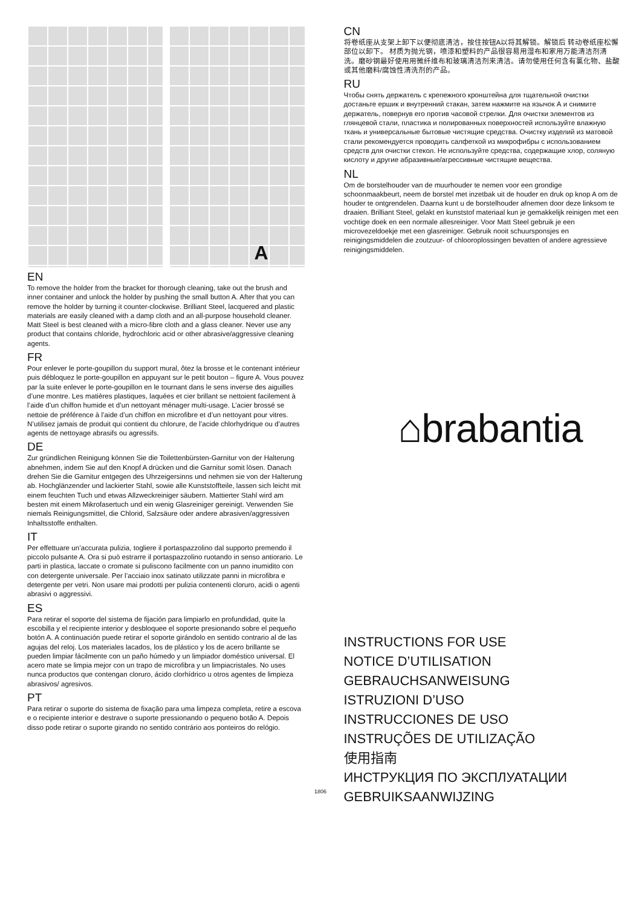A
EN
To remove the holder from the bracket for thorough cleaning, take out the brush and inner container and unlock the holder by pushing the small button A. After that you can remove the holder by turning it counter-clockwise. Brilliant Steel, lacquered and plastic materials are easily cleaned with a damp cloth and an all-purpose household cleaner. Matt Steel is best cleaned with a micro-fibre cloth and a glass cleaner. Never use any product that contains chloride, hydrochloric acid or other abrasive/aggressive cleaning agents.
FR
Pour enlever le porte-goupillon du support mural, ôtez la brosse et le contenant intérieur puis débloquez le porte-goupillon en appuyant sur le petit bouton – figure A. Vous pouvez par la suite enlever le porte-goupillon en le tournant dans le sens inverse des aiguilles d’une montre. Les matières plastiques, laquées et cier brillant se nettoient facilement à l’aide d’un chiffon humide et d’un nettoyant ménager multi-usage. L’acier brossé se nettoie de préférence à l’aide d’un chiffon en microfibre et d’un nettoyant pour vitres. N’utilisez jamais de produit qui contient du chlorure, de l’acide chlorhydrique ou d’autres agents de nettoyage abrasifs ou agressifs.
DE
Zur gründlichen Reinigung können Sie die Toilettenbürsten-Garnitur von der Halterung abnehmen, indem Sie auf den Knopf A drücken und die Garnitur somit lösen. Danach drehen Sie die Garnitur entgegen des Uhrzeigersinns und nehmen sie von der Halterung ab. Hochglänzender und lackierter Stahl, sowie alle Kunststoffteile, lassen sich leicht mit einem feuchten Tuch und etwas Allzweckreiniger säubern. Mattierter Stahl wird am besten mit einem Mikrofasertuch und ein wenig Glasreiniger gereinigt. Verwenden Sie niemals Reinigungsmittel, die Chlorid, Salzsäure oder andere abrasiven/aggressiven Inhaltsstoffe enthalten.
IT
Per effettuare un’accurata pulizia, togliere il portaspazzolino dal supporto premendo il piccolo pulsante A. Ora si può estrarre il portaspazzolino ruotando in senso antiorario. Le parti in plastica, laccate o cromate si puliscono facilmente con un panno inumidito con con detergente universale. Per l’acciaio inox satinato utilizzate panni in microfibra e detergente per vetri. Non usare mai prodotti per pulizia contenenti cloruro, acidi o agenti abrasivi o aggressivi.
ES
Para retirar el soporte del sistema de fijación para limpiarlo en profundidad, quite la escobilla y el recipiente interior y desbloquee el soporte presionando sobre el pequeño botón A. A continuación puede retirar el soporte girándolo en sentido contrario al de las agujas del reloj. Los materiales lacados, los de plástico y los de acero brillante se pueden limpiar fácilmente con un paño húmedo y un limpiador doméstico universal. El acero mate se limpia mejor con un trapo de microfibra y un limpiacristales. No uses nunca productos que contengan cloruro, ácido clorhídrico u otros agentes de limpieza abrasivos/ agresivos.
PT
Para retirar o suporte do sistema de fixação para uma limpeza completa, retire a escova e o recipiente interior e destrave o suporte pressionando o pequeno botão A. Depois disso pode retirar o suporte girando no sentido contrário aos ponteiros do relógio.
CN
将卷纸座从支架上卸下以便彻底清洁，按住按钮A以将其解锁。解锁后 转动卷纸座松懈部位以卸下。 材质为抛光钢，喷漆和塑料的产品很容易用湿布和家用万能清洁剂清洗。磨砂钢最好使用用微纤维布和玻璃清洁剂来清洁。请勿使用任何含有氯化物、盐酸或其他磨料/腐蚀性清洗剂的产品。
RU
Чтобы снять держатель с крепежного кронштейна для тщательной очистки достаньте ершик и внутренний стакан, затем нажмите на язычок А и снимите держатель, повернув его против часовой стрелки. Для очистки элементов из глянцевой стали, пластика и полированных поверхностей используйте влажную ткань и универсальные бытовые чистящие средства. Очистку изделий из матовой стали рекомендуется проводить салфеткой из микрофибры с использованием средств для очистки стекол. Не используйте средства, содержащие хлор, соляную кислоту и другие абразивные/агрессивные чистящие вещества.
NL
Om de borstelhouder van de muurhouder te nemen voor een grondige schoonmaakbeurt, neem de borstel met inzetbak uit de houder en druk op knop A om de houder te ontgrendelen. Daarna kunt u de borstelhouder afnemen door deze linksom te draaien. Brilliant Steel, gelakt en kunststof materiaal kun je gemakkelijk reinigen met een vochtige doek en een normale allesreiniger. Voor Matt Steel gebruik je een microvezeldoekje met een glasreiniger. Gebruik nooit schuursponsjes en reinigingsmiddelen die zoutzuur- of chlooroplossingen bevatten of andere agressieve reinigingsmiddelen.
⌂brabantia
INSTRUCTIONS FOR USE
NOTICE D’UTILISATION
GEBRAUCHSANWEISUNG
ISTRUZIONI D’USO
INSTRUCCIONES DE USO
INSTRUÇÕES DE UTILIZAÇÃO
使用指南
ИНСТРУКЦИЯ ПО ЭКСПЛУАТАЦИИ
GEBRUIKSAANWIJZING
1806